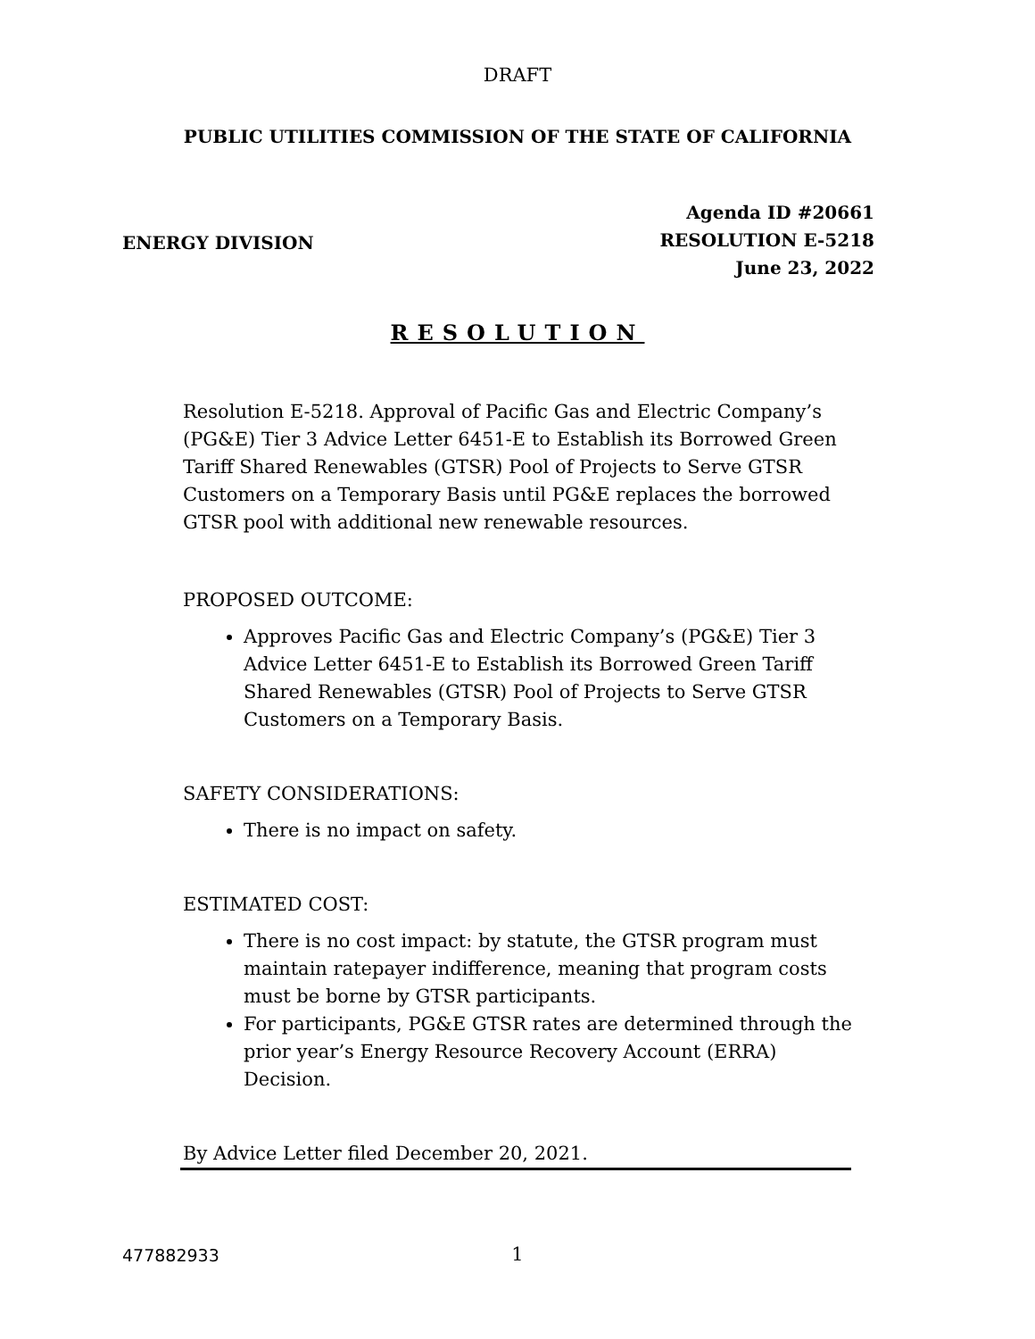DRAFT
PUBLIC UTILITIES COMMISSION OF THE STATE OF CALIFORNIA
ENERGY DIVISION
Agenda ID #20661
RESOLUTION E-5218
June 23, 2022
RESOLUTION
Resolution E-5218. Approval of Pacific Gas and Electric Company’s (PG&E) Tier 3 Advice Letter 6451-E to Establish its Borrowed Green Tariff Shared Renewables (GTSR) Pool of Projects to Serve GTSR Customers on a Temporary Basis until PG&E replaces the borrowed GTSR pool with additional new renewable resources.
PROPOSED OUTCOME:
Approves Pacific Gas and Electric Company’s (PG&E) Tier 3 Advice Letter 6451-E to Establish its Borrowed Green Tariff Shared Renewables (GTSR) Pool of Projects to Serve GTSR Customers on a Temporary Basis.
SAFETY CONSIDERATIONS:
There is no impact on safety.
ESTIMATED COST:
There is no cost impact: by statute, the GTSR program must maintain ratepayer indifference, meaning that program costs must be borne by GTSR participants.
For participants, PG&E GTSR rates are determined through the prior year’s Energy Resource Recovery Account (ERRA) Decision.
By Advice Letter filed December 20, 2021.
477882933
1